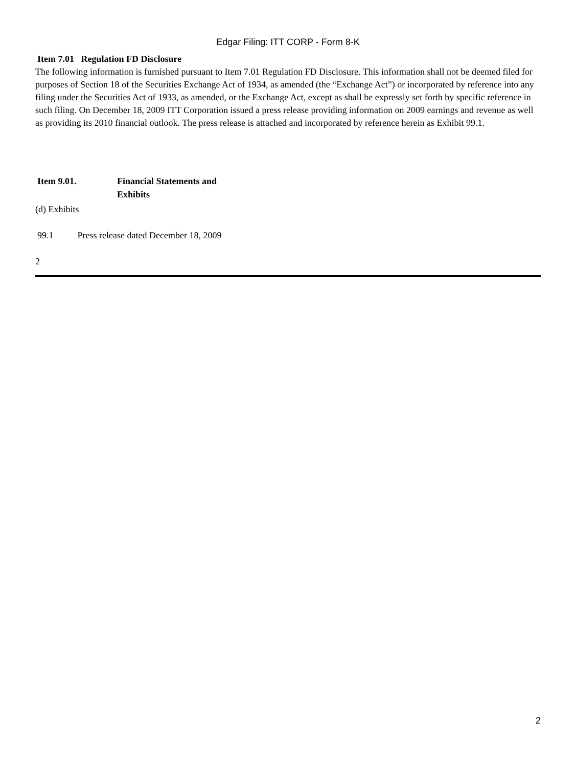Edgar Filing: ITT CORP - Form 8-K
Item 7.01 Regulation FD Disclosure
The following information is furnished pursuant to Item 7.01 Regulation FD Disclosure. This information shall not be deemed filed for purposes of Section 18 of the Securities Exchange Act of 1934, as amended (the “Exchange Act”) or incorporated by reference into any filing under the Securities Act of 1933, as amended, or the Exchange Act, except as shall be expressly set forth by specific reference in such filing. On December 18, 2009 ITT Corporation issued a press release providing information on 2009 earnings and revenue as well as providing its 2010 financial outlook. The press release is attached and incorporated by reference herein as Exhibit 99.1.
Item 9.01. Financial Statements and
Exhibits
(d) Exhibits
99.1 Press release dated December 18, 2009
2
2